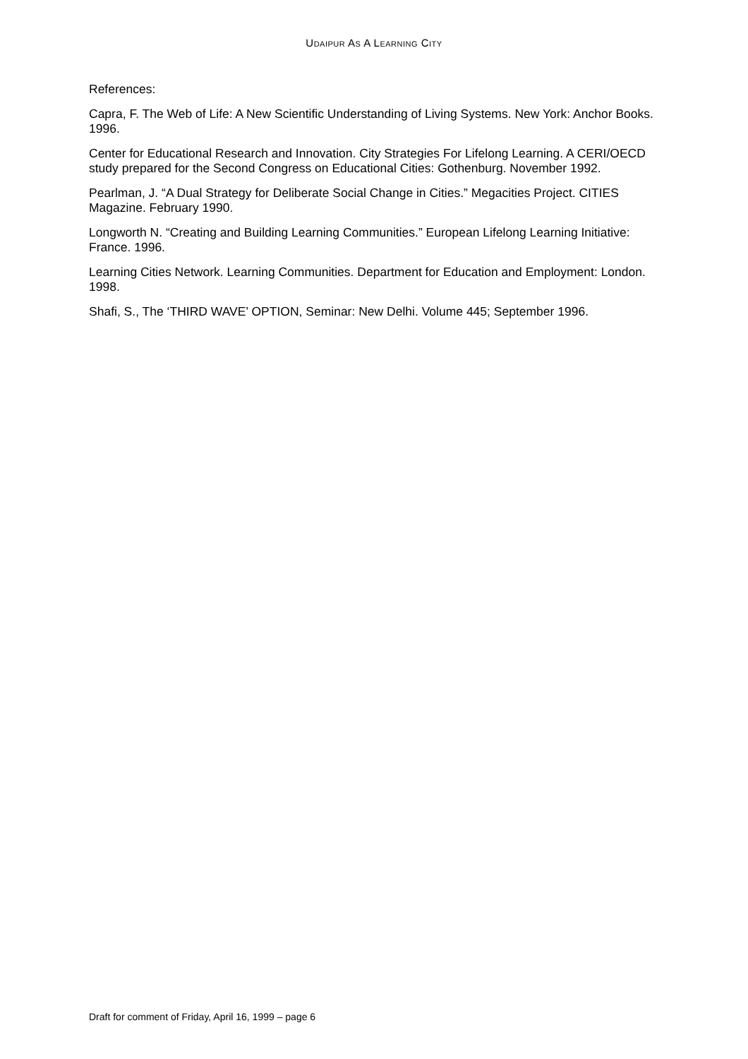UDAIPUR AS A LEARNING CITY
References:
Capra, F. The Web of Life: A New Scientific Understanding of Living Systems. New York: Anchor Books. 1996.
Center for Educational Research and Innovation. City Strategies For Lifelong Learning. A CERI/OECD study prepared for the Second Congress on Educational Cities: Gothenburg. November 1992.
Pearlman, J. “A Dual Strategy for Deliberate Social Change in Cities.” Megacities Project. CITIES Magazine. February 1990.
Longworth N. “Creating and Building Learning Communities.” European Lifelong Learning Initiative: France. 1996.
Learning Cities Network. Learning Communities. Department for Education and Employment: London. 1998.
Shafi, S., The ‘THIRD WAVE’ OPTION, Seminar: New Delhi. Volume 445; September 1996.
Draft for comment of Friday, April 16, 1999 – page 6